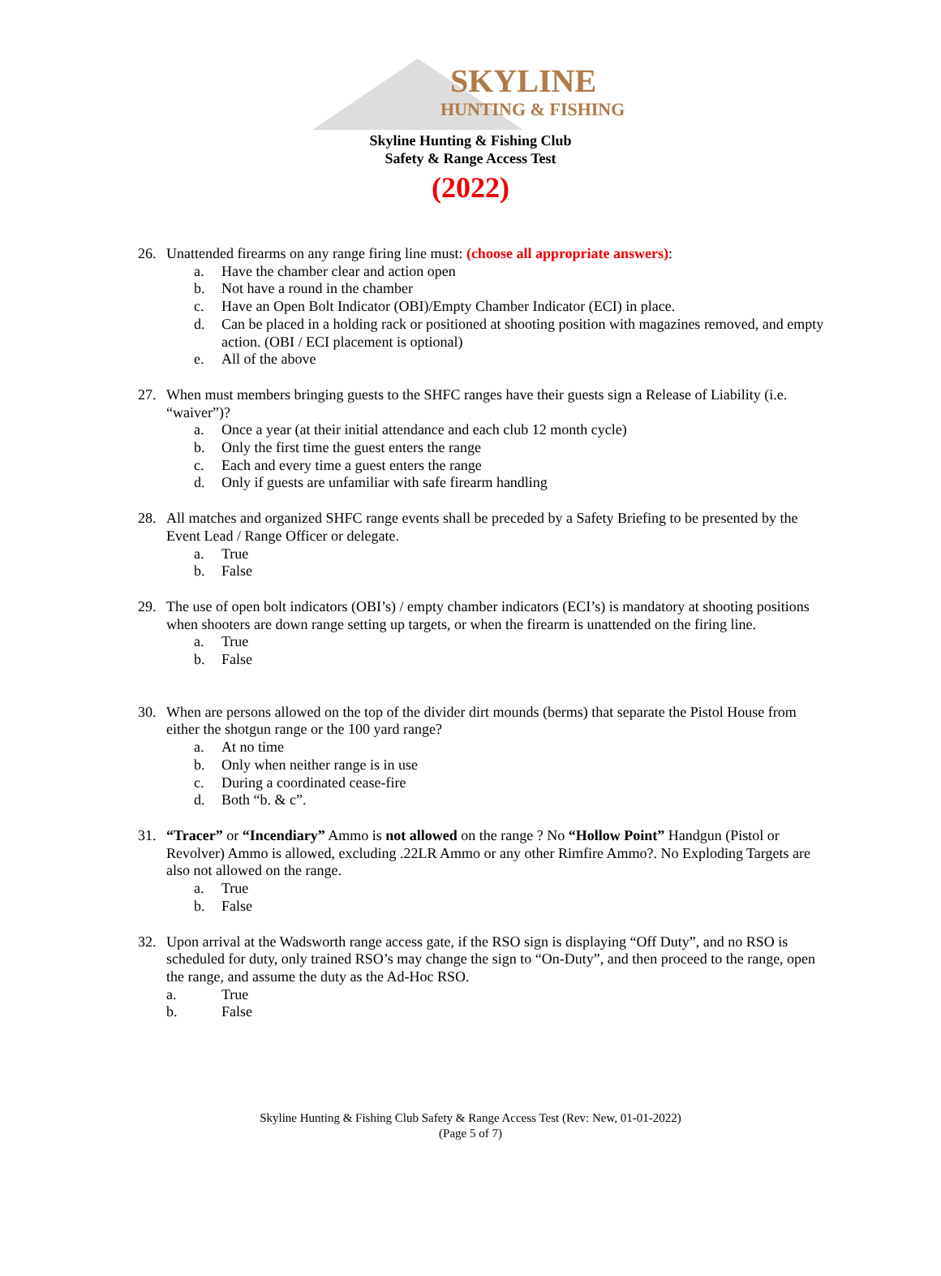SKYLINE
HUNTING & FISHING
Skyline Hunting & Fishing Club
Safety & Range Access Test
(2022)
26. Unattended firearms on any range firing line must: (choose all appropriate answers):
a. Have the chamber clear and action open
b. Not have a round in the chamber
c. Have an Open Bolt Indicator (OBI)/Empty Chamber Indicator (ECI) in place.
d. Can be placed in a holding rack or positioned at shooting position with magazines removed, and empty action. (OBI / ECI placement is optional)
e. All of the above
27. When must members bringing guests to the SHFC ranges have their guests sign a Release of Liability (i.e. “waiver”)?
a. Once a year (at their initial attendance and each club 12 month cycle)
b. Only the first time the guest enters the range
c. Each and every time a guest enters the range
d. Only if guests are unfamiliar with safe firearm handling
28. All matches and organized SHFC range events shall be preceded by a Safety Briefing to be presented by the Event Lead / Range Officer or delegate.
a. True
b. False
29. The use of open bolt indicators (OBI’s) / empty chamber indicators (ECI’s) is mandatory at shooting positions when shooters are down range setting up targets, or when the firearm is unattended on the firing line.
a. True
b. False
30. When are persons allowed on the top of the divider dirt mounds (berms) that separate the Pistol House from either the shotgun range or the 100 yard range?
a. At no time
b. Only when neither range is in use
c. During a coordinated cease-fire
d. Both “b. & c”.
31. “Tracer” or “Incendiary” Ammo is not allowed on the range ? No “Hollow Point” Handgun (Pistol or Revolver) Ammo is allowed, excluding .22LR Ammo or any other Rimfire Ammo?. No Exploding Targets are also not allowed on the range.
a. True
b. False
32. Upon arrival at the Wadsworth range access gate, if the RSO sign is displaying “Off Duty”, and no RSO is scheduled for duty, only trained RSO’s may change the sign to “On-Duty”, and then proceed to the range, open the range, and assume the duty as the Ad-Hoc RSO.
a. True
b. False
Skyline Hunting & Fishing Club Safety & Range Access Test (Rev: New, 01-01-2022)
(Page 5 of 7)